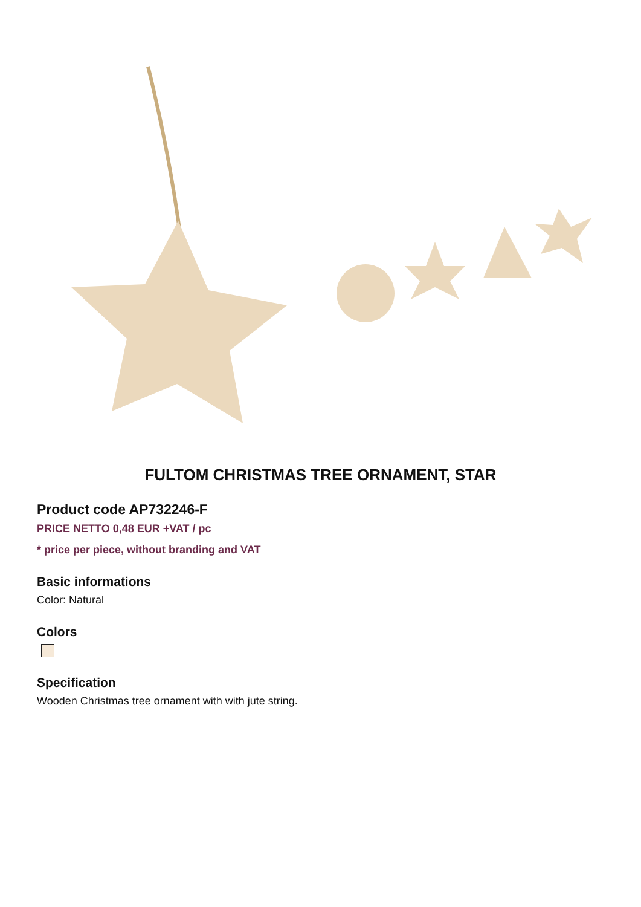FULTOM CHRISTMAS TREE ORNAMENT, STAR
Product code AP732246-F
PRICE NETTO 0,48 EUR +VAT / pc
* price per piece, without branding and VAT
Basic informations
Color: Natural
Colors
Specification
Wooden Christmas tree ornament with with jute string.